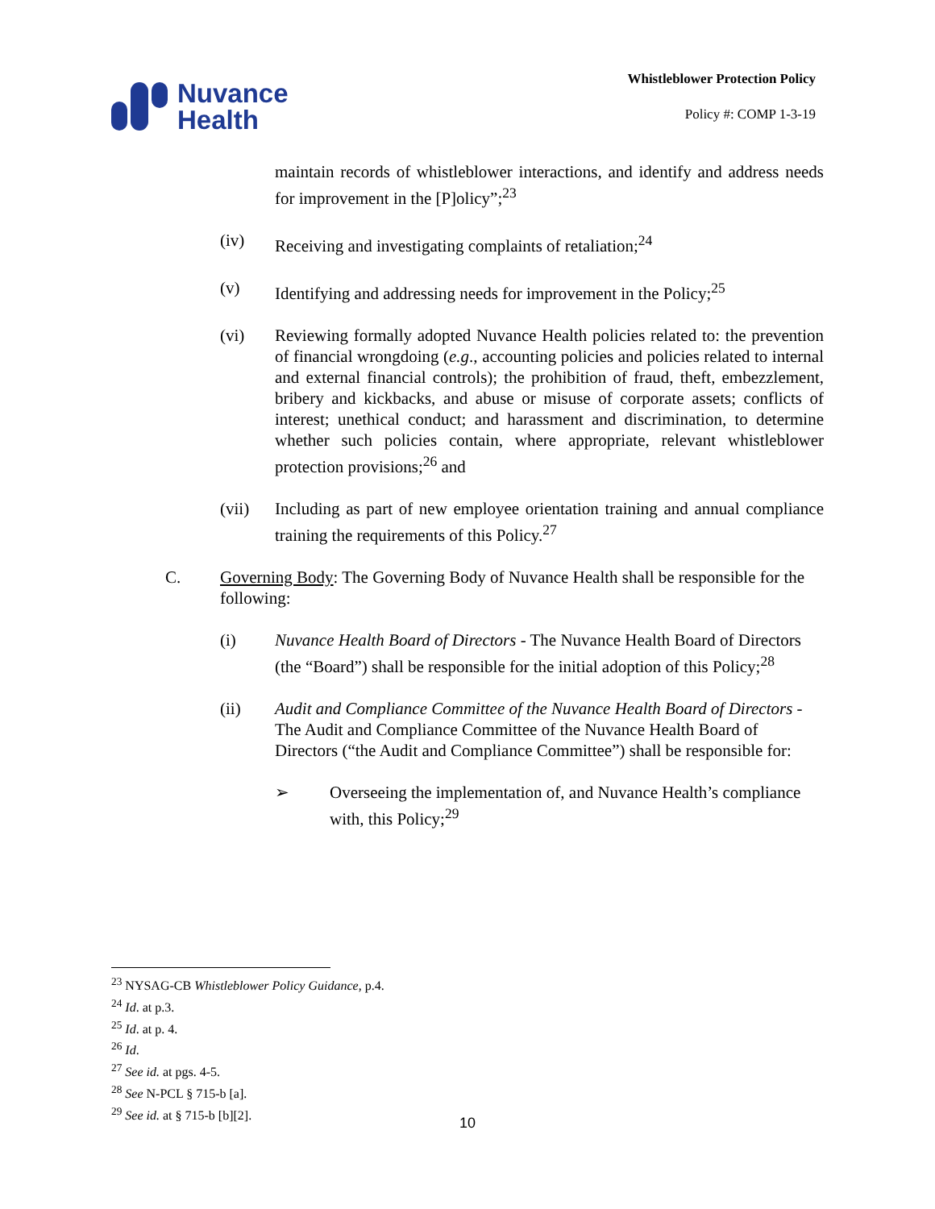Nuvance
Health
Whistleblower Protection Policy
Policy #: COMP 1-3-19
maintain records of whistleblower interactions, and identify and address needs for improvement in the [P]olicy”;<sup>23</sup>
(iv) Receiving and investigating complaints of retaliation;<sup>24</sup>
(v) Identifying and addressing needs for improvement in the Policy;<sup>25</sup>
(vi) Reviewing formally adopted Nuvance Health policies related to: the prevention of financial wrongdoing (e.g., accounting policies and policies related to internal and external financial controls); the prohibition of fraud, theft, embezzlement, bribery and kickbacks, and abuse or misuse of corporate assets; conflicts of interest; unethical conduct; and harassment and discrimination, to determine whether such policies contain, where appropriate, relevant whistleblower protection provisions;<sup>26</sup> and
(vii) Including as part of new employee orientation training and annual compliance training the requirements of this Policy.<sup>27</sup>
C. Governing Body: The Governing Body of Nuvance Health shall be responsible for the following:
(i) Nuvance Health Board of Directors - The Nuvance Health Board of Directors (the “Board”) shall be responsible for the initial adoption of this Policy;<sup>28</sup>
(ii) Audit and Compliance Committee of the Nuvance Health Board of Directors - The Audit and Compliance Committee of the Nuvance Health Board of Directors (“the Audit and Compliance Committee”) shall be responsible for:
➢ Overseeing the implementation of, and Nuvance Health’s compliance with, this Policy;<sup>29</sup>
<sup>23</sup> NYSAG-CB Whistleblower Policy Guidance, p.4.
<sup>24</sup> Id. at p.3.
<sup>25</sup> Id. at p. 4.
<sup>26</sup> Id.
<sup>27</sup> See id. at pgs. 4-5.
<sup>28</sup> See N-PCL § 715-b [a].
<sup>29</sup> See id. at § 715-b [b][2].
10